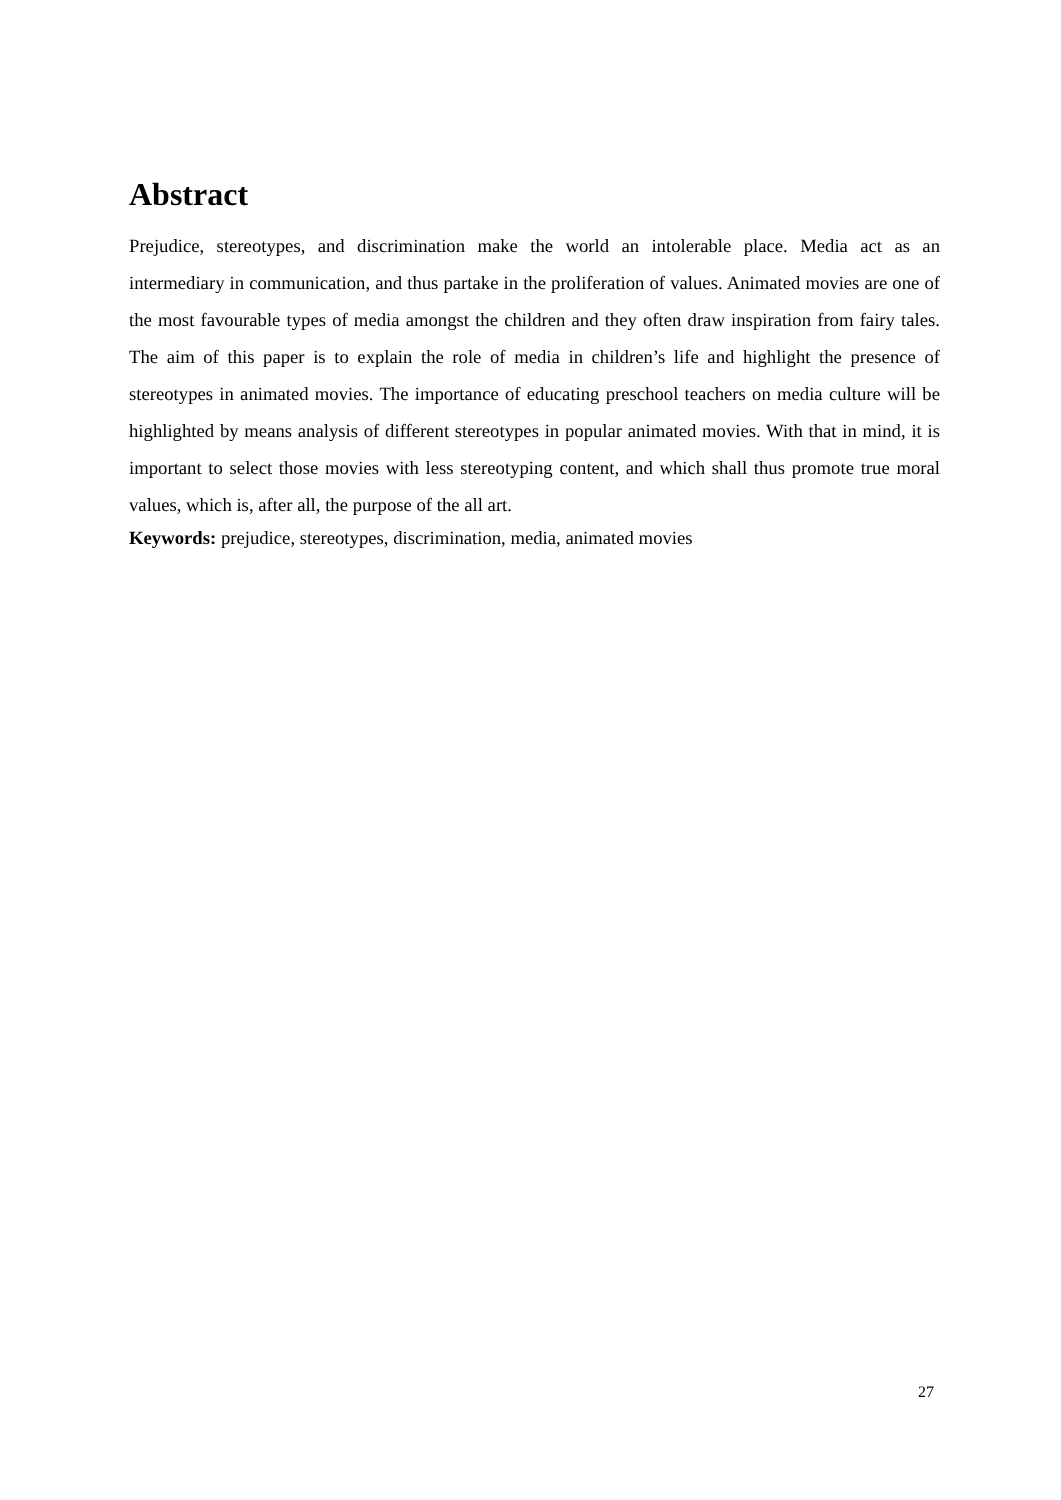Abstract
Prejudice, stereotypes, and discrimination make the world an intolerable place. Media act as an intermediary in communication, and thus partake in the proliferation of values. Animated movies are one of the most favourable types of media amongst the children and they often draw inspiration from fairy tales. The aim of this paper is to explain the role of media in children’s life and highlight the presence of stereotypes in animated movies. The importance of educating preschool teachers on media culture will be highlighted by means analysis of different stereotypes in popular animated movies. With that in mind, it is important to select those movies with less stereotyping content, and which shall thus promote true moral values, which is, after all, the purpose of the all art.
Keywords: prejudice, stereotypes, discrimination, media, animated movies
27